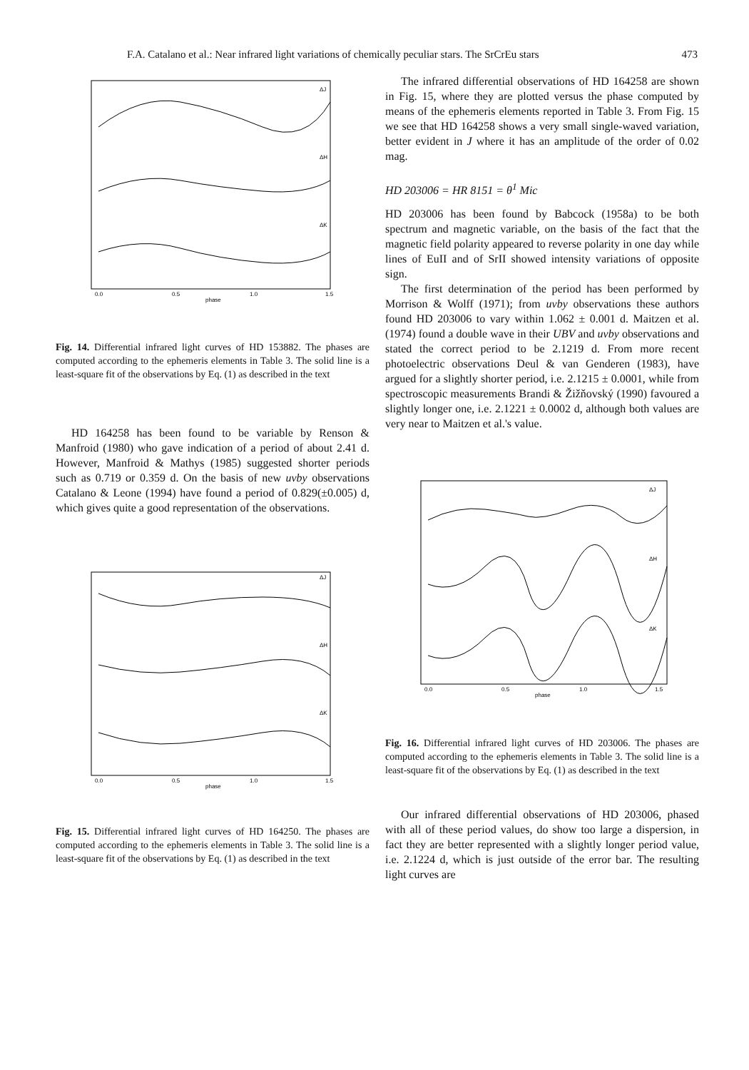F.A. Catalano et al.: Near infrared light variations of chemically peculiar stars. The SrCrEu stars 473
ΔJ
ΔH
ΔK
0.0
0.5
1.0
1.5
phase
Fig. 14. Differential infrared light curves of HD 153882. The phases are computed according to the ephemeris elements in Table 3. The solid line is a least-square fit of the observations by Eq. (1) as described in the text
HD 164258 has been found to be variable by Renson & Manfroid (1980) who gave indication of a period of about 2.41 d. However, Manfroid & Mathys (1985) suggested shorter periods such as 0.719 or 0.359 d. On the basis of new uvby observations Catalano & Leone (1994) have found a period of 0.829(±0.005) d, which gives quite a good representation of the observations.
ΔJ
ΔH
ΔK
0.0
0.5
1.0
1.5
phase
Fig. 15. Differential infrared light curves of HD 164250. The phases are computed according to the ephemeris elements in Table 3. The solid line is a least-square fit of the observations by Eq. (1) as described in the text
The infrared differential observations of HD 164258 are shown in Fig. 15, where they are plotted versus the phase computed by means of the ephemeris elements reported in Table 3. From Fig. 15 we see that HD 164258 shows a very small single-waved variation, better evident in J where it has an amplitude of the order of 0.02 mag.
HD 203006 = HR 8151 = θ<sup>1</sup> Mic
HD 203006 has been found by Babcock (1958a) to be both spectrum and magnetic variable, on the basis of the fact that the magnetic field polarity appeared to reverse polarity in one day while lines of EuII and of SrII showed intensity variations of opposite sign.
The first determination of the period has been performed by Morrison & Wolff (1971); from uvby observations these authors found HD 203006 to vary within 1.062 ± 0.001 d. Maitzen et al. (1974) found a double wave in their UBV and uvby observations and stated the correct period to be 2.1219 d. From more recent photoelectric observations Deul & van Genderen (1983), have argued for a slightly shorter period, i.e. 2.1215 ± 0.0001, while from spectroscopic measurements Brandi & Žižňovský (1990) favoured a slightly longer one, i.e. 2.1221 ± 0.0002 d, although both values are very near to Maitzen et al.'s value.
ΔJ
ΔH
ΔK
0.0
0.5
1.0
1.5
phase
Fig. 16. Differential infrared light curves of HD 203006. The phases are computed according to the ephemeris elements in Table 3. The solid line is a least-square fit of the observations by Eq. (1) as described in the text
Our infrared differential observations of HD 203006, phased with all of these period values, do show too large a dispersion, in fact they are better represented with a slightly longer period value, i.e. 2.1224 d, which is just outside of the error bar. The resulting light curves are